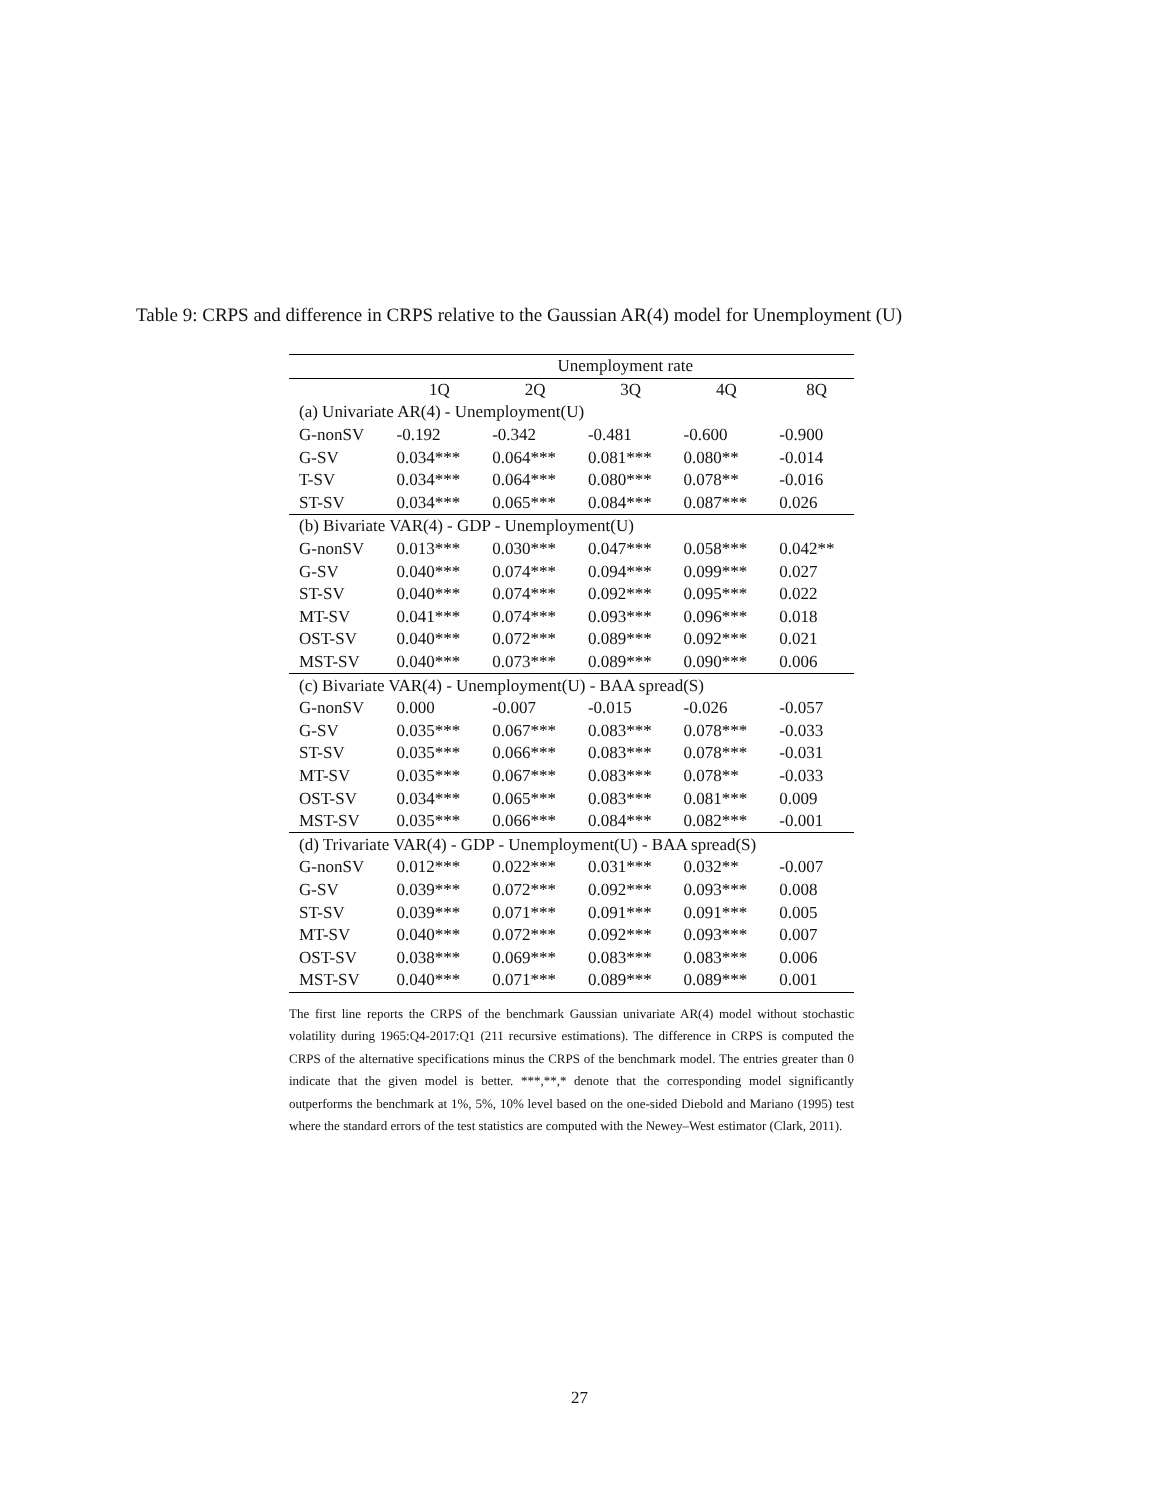Table 9: CRPS and difference in CRPS relative to the Gaussian AR(4) model for Unemployment (U)
| | Unemployment rate | | | | |
| --- | --- | --- | --- | --- | --- |
| | 1Q | 2Q | 3Q | 4Q | 8Q |
| (a) Univariate AR(4) - Unemployment(U) | | | | | |
| G-nonSV | -0.192 | -0.342 | -0.481 | -0.600 | -0.900 |
| G-SV | 0.034*** | 0.064*** | 0.081*** | 0.080** | -0.014 |
| T-SV | 0.034*** | 0.064*** | 0.080*** | 0.078** | -0.016 |
| ST-SV | 0.034*** | 0.065*** | 0.084*** | 0.087*** | 0.026 |
| (b) Bivariate VAR(4) - GDP - Unemployment(U) | | | | | |
| G-nonSV | 0.013*** | 0.030*** | 0.047*** | 0.058*** | 0.042** |
| G-SV | 0.040*** | 0.074*** | 0.094*** | 0.099*** | 0.027 |
| ST-SV | 0.040*** | 0.074*** | 0.092*** | 0.095*** | 0.022 |
| MT-SV | 0.041*** | 0.074*** | 0.093*** | 0.096*** | 0.018 |
| OST-SV | 0.040*** | 0.072*** | 0.089*** | 0.092*** | 0.021 |
| MST-SV | 0.040*** | 0.073*** | 0.089*** | 0.090*** | 0.006 |
| (c) Bivariate VAR(4) - Unemployment(U) - BAA spread(S) | | | | | |
| G-nonSV | 0.000 | -0.007 | -0.015 | -0.026 | -0.057 |
| G-SV | 0.035*** | 0.067*** | 0.083*** | 0.078*** | -0.033 |
| ST-SV | 0.035*** | 0.066*** | 0.083*** | 0.078*** | -0.031 |
| MT-SV | 0.035*** | 0.067*** | 0.083*** | 0.078** | -0.033 |
| OST-SV | 0.034*** | 0.065*** | 0.083*** | 0.081*** | 0.009 |
| MST-SV | 0.035*** | 0.066*** | 0.084*** | 0.082*** | -0.001 |
| (d) Trivariate VAR(4) - GDP - Unemployment(U) - BAA spread(S) | | | | | |
| G-nonSV | 0.012*** | 0.022*** | 0.031*** | 0.032** | -0.007 |
| G-SV | 0.039*** | 0.072*** | 0.092*** | 0.093*** | 0.008 |
| ST-SV | 0.039*** | 0.071*** | 0.091*** | 0.091*** | 0.005 |
| MT-SV | 0.040*** | 0.072*** | 0.092*** | 0.093*** | 0.007 |
| OST-SV | 0.038*** | 0.069*** | 0.083*** | 0.083*** | 0.006 |
| MST-SV | 0.040*** | 0.071*** | 0.089*** | 0.089*** | 0.001 |
The first line reports the CRPS of the benchmark Gaussian univariate AR(4) model without stochastic volatility during 1965:Q4-2017:Q1 (211 recursive estimations). The difference in CRPS is computed the CRPS of the alternative specifications minus the CRPS of the benchmark model. The entries greater than 0 indicate that the given model is better. ***,**,* denote that the corresponding model significantly outperforms the benchmark at 1%, 5%, 10% level based on the one-sided Diebold and Mariano (1995) test where the standard errors of the test statistics are computed with the Newey–West estimator (Clark, 2011).
27